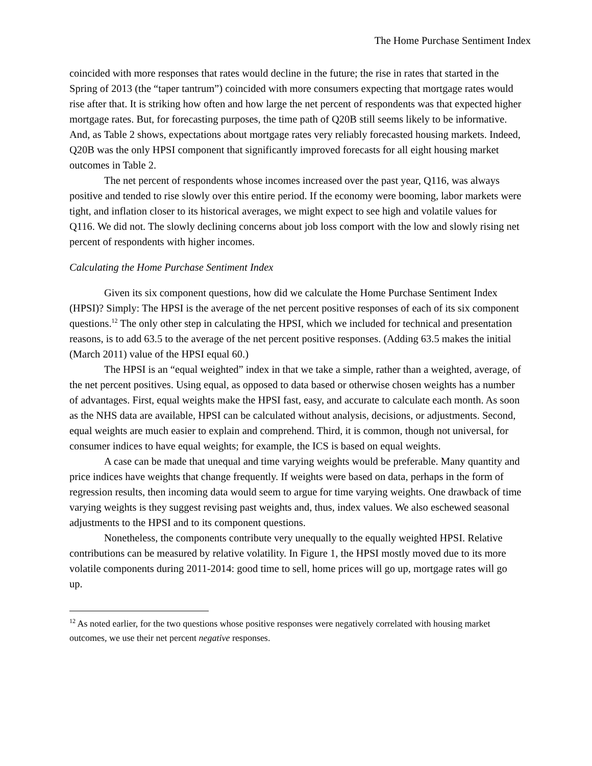The Home Purchase Sentiment Index
coincided with more responses that rates would decline in the future; the rise in rates that started in the Spring of 2013 (the “taper tantrum”) coincided with more consumers expecting that mortgage rates would rise after that. It is striking how often and how large the net percent of respondents was that expected higher mortgage rates. But, for forecasting purposes, the time path of Q20B still seems likely to be informative. And, as Table 2 shows, expectations about mortgage rates very reliably forecasted housing markets. Indeed, Q20B was the only HPSI component that significantly improved forecasts for all eight housing market outcomes in Table 2.
The net percent of respondents whose incomes increased over the past year, Q116, was always positive and tended to rise slowly over this entire period. If the economy were booming, labor markets were tight, and inflation closer to its historical averages, we might expect to see high and volatile values for Q116. We did not. The slowly declining concerns about job loss comport with the low and slowly rising net percent of respondents with higher incomes.
Calculating the Home Purchase Sentiment Index
Given its six component questions, how did we calculate the Home Purchase Sentiment Index (HPSI)? Simply: The HPSI is the average of the net percent positive responses of each of its six component questions.<sup>12</sup> The only other step in calculating the HPSI, which we included for technical and presentation reasons, is to add 63.5 to the average of the net percent positive responses. (Adding 63.5 makes the initial (March 2011) value of the HPSI equal 60.)
The HPSI is an “equal weighted” index in that we take a simple, rather than a weighted, average, of the net percent positives. Using equal, as opposed to data based or otherwise chosen weights has a number of advantages. First, equal weights make the HPSI fast, easy, and accurate to calculate each month. As soon as the NHS data are available, HPSI can be calculated without analysis, decisions, or adjustments. Second, equal weights are much easier to explain and comprehend. Third, it is common, though not universal, for consumer indices to have equal weights; for example, the ICS is based on equal weights.
A case can be made that unequal and time varying weights would be preferable. Many quantity and price indices have weights that change frequently. If weights were based on data, perhaps in the form of regression results, then incoming data would seem to argue for time varying weights. One drawback of time varying weights is they suggest revising past weights and, thus, index values. We also eschewed seasonal adjustments to the HPSI and to its component questions.
Nonetheless, the components contribute very unequally to the equally weighted HPSI. Relative contributions can be measured by relative volatility. In Figure 1, the HPSI mostly moved due to its more volatile components during 2011-2014: good time to sell, home prices will go up, mortgage rates will go up.
<sup>12</sup> As noted earlier, for the two questions whose positive responses were negatively correlated with housing market outcomes, we use their net percent negative responses.